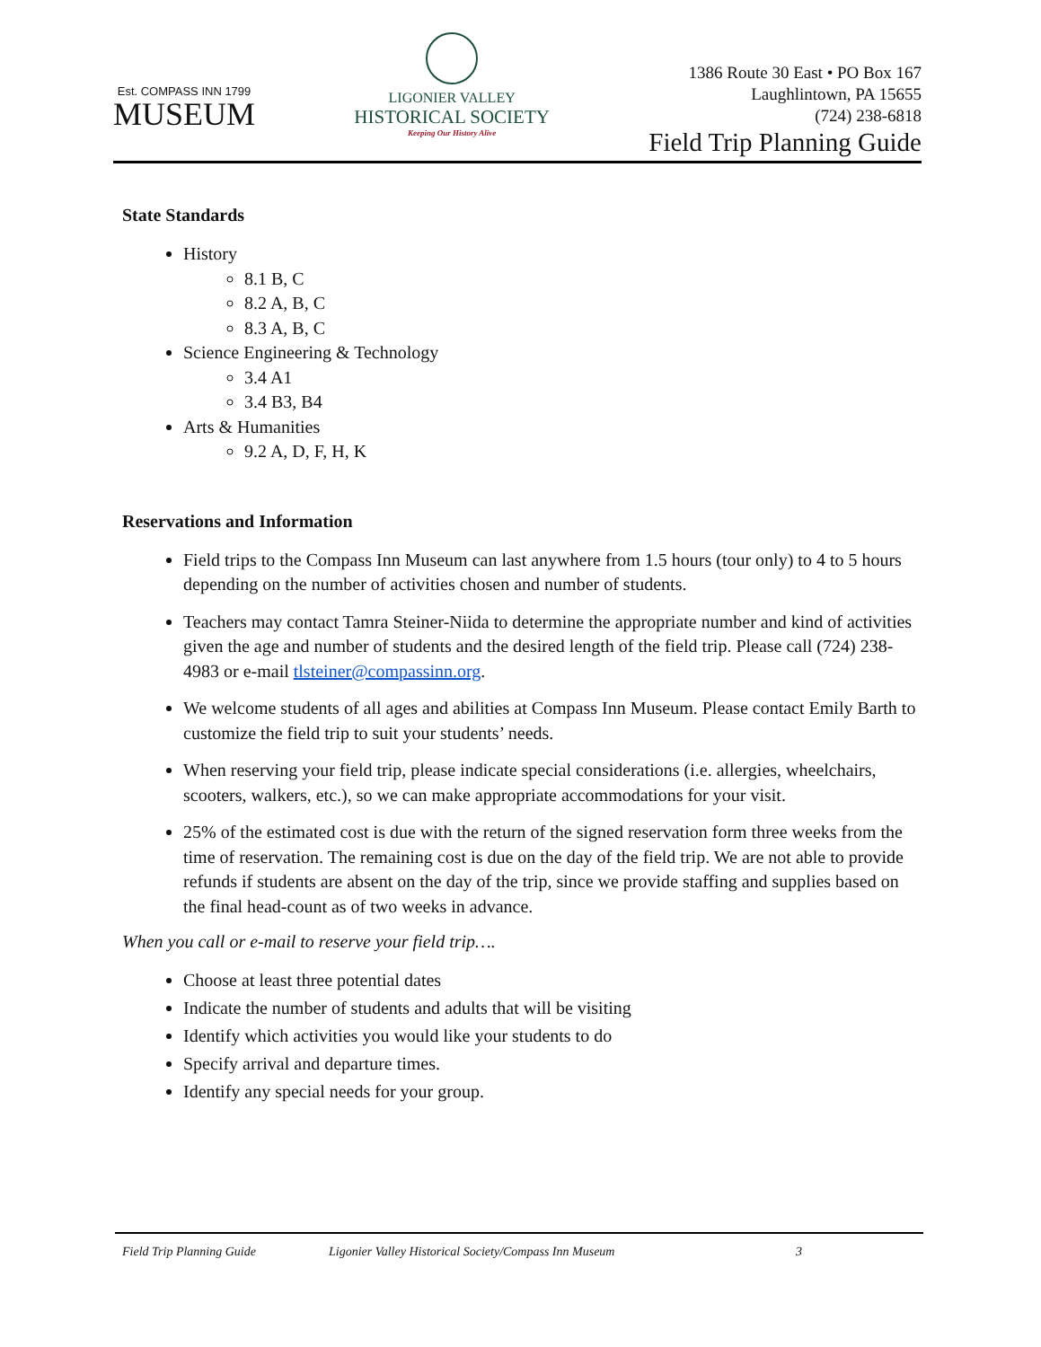Est. COMPASS INN 1799
MUSEUM
LIGONIER VALLEY
HISTORICAL SOCIETY
Keeping Our History Alive
1386 Route 30 East • PO Box 167
Laughlintown, PA 15655
(724) 238-6818
Field Trip Planning Guide
State Standards
History
8.1 B, C
8.2 A, B, C
8.3 A, B, C
Science Engineering & Technology
3.4 A1
3.4 B3, B4
Arts & Humanities
9.2 A, D, F, H, K
Reservations and Information
Field trips to the Compass Inn Museum can last anywhere from 1.5 hours (tour only) to 4 to 5 hours depending on the number of activities chosen and number of students.
Teachers may contact Tamra Steiner-Niida to determine the appropriate number and kind of activities given the age and number of students and the desired length of the field trip. Please call (724) 238-4983 or e-mail tlsteiner@compassinn.org.
We welcome students of all ages and abilities at Compass Inn Museum. Please contact Emily Barth to customize the field trip to suit your students’ needs.
When reserving your field trip, please indicate special considerations (i.e. allergies, wheelchairs, scooters, walkers, etc.), so we can make appropriate accommodations for your visit.
25% of the estimated cost is due with the return of the signed reservation form three weeks from the time of reservation. The remaining cost is due on the day of the field trip. We are not able to provide refunds if students are absent on the day of the trip, since we provide staffing and supplies based on the final head-count as of two weeks in advance.
When you call or e-mail to reserve your field trip….
Choose at least three potential dates
Indicate the number of students and adults that will be visiting
Identify which activities you would like your students to do
Specify arrival and departure times.
Identify any special needs for your group.
Field Trip Planning Guide Ligonier Valley Historical Society/Compass Inn Museum 3